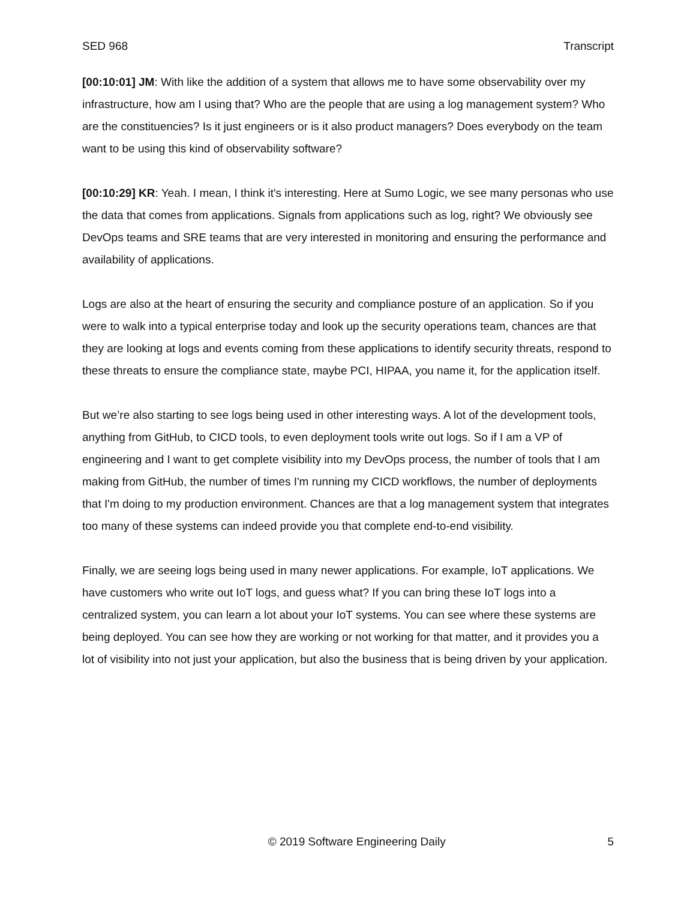SED 968 Transcript
[00:10:01] JM: With like the addition of a system that allows me to have some observability over my infrastructure, how am I using that? Who are the people that are using a log management system? Who are the constituencies? Is it just engineers or is it also product managers? Does everybody on the team want to be using this kind of observability software?
[00:10:29] KR: Yeah. I mean, I think it's interesting. Here at Sumo Logic, we see many personas who use the data that comes from applications. Signals from applications such as log, right? We obviously see DevOps teams and SRE teams that are very interested in monitoring and ensuring the performance and availability of applications.
Logs are also at the heart of ensuring the security and compliance posture of an application. So if you were to walk into a typical enterprise today and look up the security operations team, chances are that they are looking at logs and events coming from these applications to identify security threats, respond to these threats to ensure the compliance state, maybe PCI, HIPAA, you name it, for the application itself.
But we’re also starting to see logs being used in other interesting ways. A lot of the development tools, anything from GitHub, to CICD tools, to even deployment tools write out logs. So if I am a VP of engineering and I want to get complete visibility into my DevOps process, the number of tools that I am making from GitHub, the number of times I'm running my CICD workflows, the number of deployments that I'm doing to my production environment. Chances are that a log management system that integrates too many of these systems can indeed provide you that complete end-to-end visibility.
Finally, we are seeing logs being used in many newer applications. For example, IoT applications. We have customers who write out IoT logs, and guess what? If you can bring these IoT logs into a centralized system, you can learn a lot about your IoT systems. You can see where these systems are being deployed. You can see how they are working or not working for that matter, and it provides you a lot of visibility into not just your application, but also the business that is being driven by your application.
© 2019 Software Engineering Daily 5